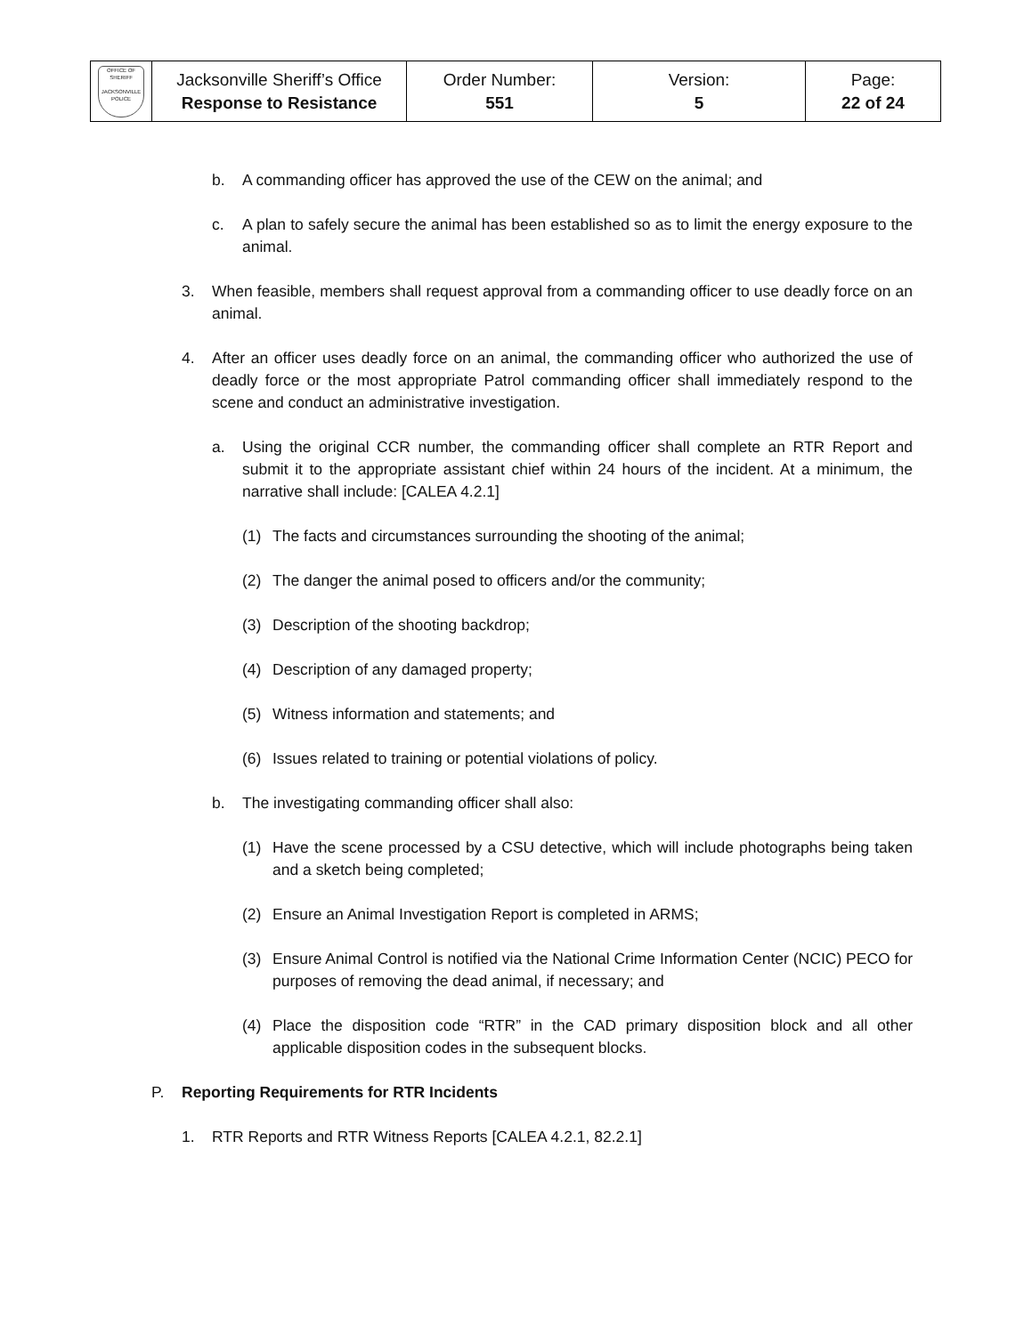| OFFICE OF SHERIFF JACKSONVILLE POLICE | Jacksonville Sheriff’s Office Response to Resistance | Order Number: 551 | Version: 5 | Page: 22 of 24 |
b. A commanding officer has approved the use of the CEW on the animal; and
c. A plan to safely secure the animal has been established so as to limit the energy exposure to the animal.
3. When feasible, members shall request approval from a commanding officer to use deadly force on an animal.
4. After an officer uses deadly force on an animal, the commanding officer who authorized the use of deadly force or the most appropriate Patrol commanding officer shall immediately respond to the scene and conduct an administrative investigation.
a. Using the original CCR number, the commanding officer shall complete an RTR Report and submit it to the appropriate assistant chief within 24 hours of the incident. At a minimum, the narrative shall include: [CALEA 4.2.1]
(1) The facts and circumstances surrounding the shooting of the animal;
(2) The danger the animal posed to officers and/or the community;
(3) Description of the shooting backdrop;
(4) Description of any damaged property;
(5) Witness information and statements; and
(6) Issues related to training or potential violations of policy.
b. The investigating commanding officer shall also:
(1) Have the scene processed by a CSU detective, which will include photographs being taken and a sketch being completed;
(2) Ensure an Animal Investigation Report is completed in ARMS;
(3) Ensure Animal Control is notified via the National Crime Information Center (NCIC) PECO for purposes of removing the dead animal, if necessary; and
(4) Place the disposition code “RTR” in the CAD primary disposition block and all other applicable disposition codes in the subsequent blocks.
P. Reporting Requirements for RTR Incidents
1. RTR Reports and RTR Witness Reports [CALEA 4.2.1, 82.2.1]